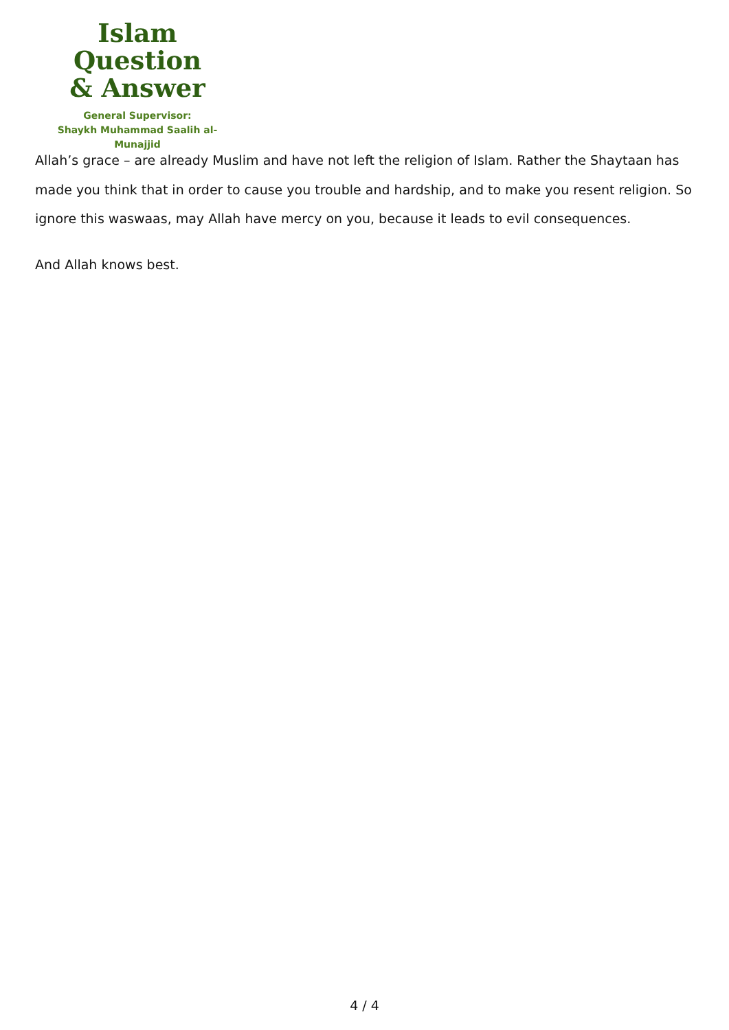Islam Question
& Answer
General Supervisor:
Shaykh Muhammad Saalih al-Munajjid
Allah’s grace – are already Muslim and have not left the religion of Islam. Rather the Shaytaan has made you think that in order to cause you trouble and hardship, and to make you resent religion. So ignore this waswaas, may Allah have mercy on you, because it leads to evil consequences.
And Allah knows best.
4 / 4